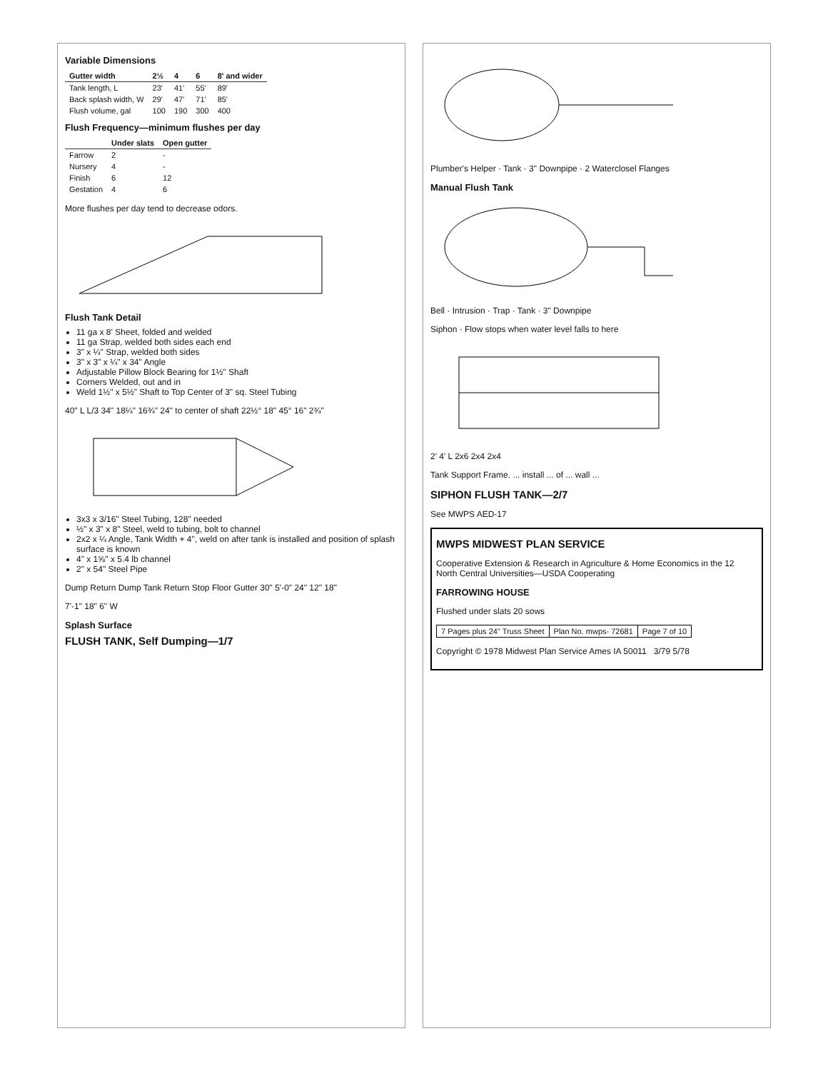Variable Dimensions
| Gutter width | 2½ | 4 | 6 | 8' and wider |
| --- | --- | --- | --- | --- |
| Tank length, L | 23' | 41' | 55' | 89' |
| Back splash width, W | 29' | 47' | 71' | 85' |
| Flush volume, gal | 100 | 190 | 300 | 400 |
Flush Frequency—minimum flushes per day
| | Under slats | Open gutter |
| --- | --- | --- |
| Farrow | 2 | - |
| Nursery | 4 | - |
| Finish | 6 | 12 |
| Gestation | 4 | 6 |
More flushes per day tend to decrease odors.
Flush Tank Detail
11 ga x 8' Sheet, folded and welded
11 ga Strap, welded both sides each end
3" x ¼" Strap, welded both sides
3" x 3" x ¼" x 34" Angle
Adjustable Pillow Block Bearing for 1½" Shaft
Corners Welded, out and in
Weld 1½" x 5½" Shaft to Top Center of 3" sq. Steel Tubing
40" L L/3 34" 18¼" 16¾" 24" to center of shaft 22½° 18" 45° 16" 2¾"
3x3 x 3/16" Steel Tubing, 128" needed
½" x 3" x 8" Steel, weld to tubing, bolt to channel
2x2 x ¼ Angle, Tank Width + 4", weld on after tank is installed and position of splash surface is known
4" x 1⅝" x 5.4 lb channel
2" x 54" Steel Pipe
Dump Return Dump Tank Return Stop Floor Gutter 30" 5'-0" 24" 12" 18"
7'-1" 18" 6" W
Splash Surface
FLUSH TANK, Self Dumping—1/7
Plumber's Helper · Tank · 3" Downpipe · 2 Waterclosel Flanges
Manual Flush Tank
Bell · Intrusion · Trap · Tank · 3" Downpipe
Siphon · Flow stops when water level falls to here
2' 4' L 2x6 2x4 2x4
Tank Support Frame. ... install ... of ... wall ...
SIPHON FLUSH TANK—2/7
See MWPS AED-17
MWPS MIDWEST PLAN SERVICE
Cooperative Extension & Research in Agriculture & Home Economics in the 12 North Central Universities—USDA Cooperating
FARROWING HOUSE
Flushed under slats 20 sows
| 7 Pages plus 24" Truss Sheet | Plan No. mwps- 72681 | Page 7 of 10 |
Copyright © 1978 Midwest Plan Service Ames IA 50011 3/79 5/78